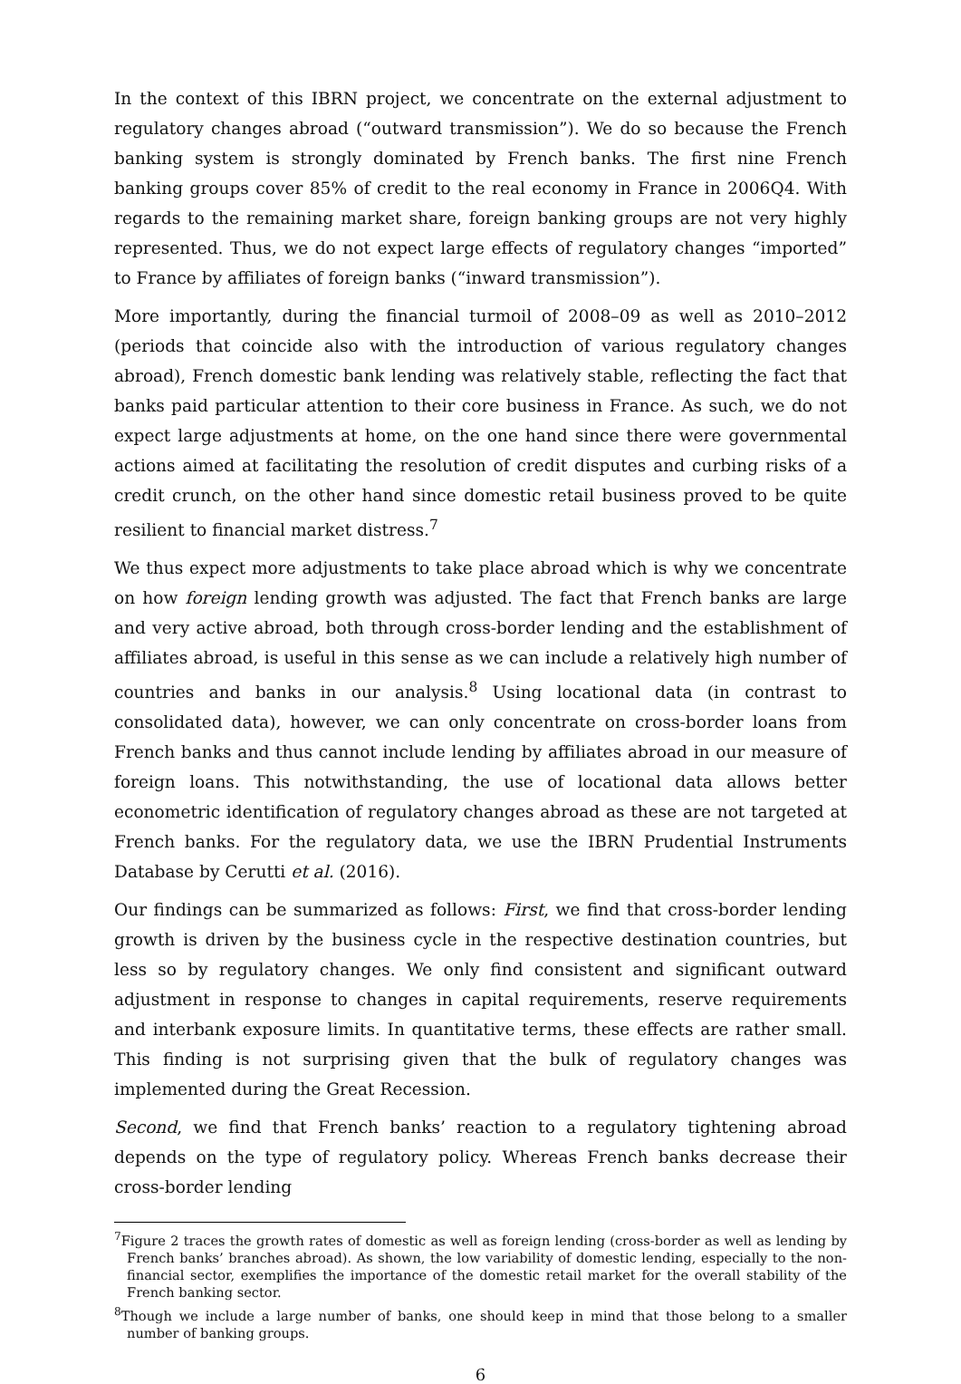In the context of this IBRN project, we concentrate on the external adjustment to regulatory changes abroad (“outward transmission”). We do so because the French banking system is strongly dominated by French banks. The first nine French banking groups cover 85% of credit to the real economy in France in 2006Q4. With regards to the remaining market share, foreign banking groups are not very highly represented. Thus, we do not expect large effects of regulatory changes “imported” to France by affiliates of foreign banks (“inward transmission”).
More importantly, during the financial turmoil of 2008–09 as well as 2010–2012 (periods that coincide also with the introduction of various regulatory changes abroad), French domestic bank lending was relatively stable, reflecting the fact that banks paid particular attention to their core business in France. As such, we do not expect large adjustments at home, on the one hand since there were governmental actions aimed at facilitating the resolution of credit disputes and curbing risks of a credit crunch, on the other hand since domestic retail business proved to be quite resilient to financial market distress.<sup>7</sup>
We thus expect more adjustments to take place abroad which is why we concentrate on how foreign lending growth was adjusted. The fact that French banks are large and very active abroad, both through cross-border lending and the establishment of affiliates abroad, is useful in this sense as we can include a relatively high number of countries and banks in our analysis.<sup>8</sup> Using locational data (in contrast to consolidated data), however, we can only concentrate on cross-border loans from French banks and thus cannot include lending by affiliates abroad in our measure of foreign loans. This notwithstanding, the use of locational data allows better econometric identification of regulatory changes abroad as these are not targeted at French banks. For the regulatory data, we use the IBRN Prudential Instruments Database by Cerutti et al. (2016).
Our findings can be summarized as follows: First, we find that cross-border lending growth is driven by the business cycle in the respective destination countries, but less so by regulatory changes. We only find consistent and significant outward adjustment in response to changes in capital requirements, reserve requirements and interbank exposure limits. In quantitative terms, these effects are rather small. This finding is not surprising given that the bulk of regulatory changes was implemented during the Great Recession.
Second, we find that French banks’ reaction to a regulatory tightening abroad depends on the type of regulatory policy. Whereas French banks decrease their cross-border lending
<sup>7</sup> Figure 2 traces the growth rates of domestic as well as foreign lending (cross-border as well as lending by French banks’ branches abroad). As shown, the low variability of domestic lending, especially to the non-financial sector, exemplifies the importance of the domestic retail market for the overall stability of the French banking sector.
<sup>8</sup> Though we include a large number of banks, one should keep in mind that those belong to a smaller number of banking groups.
6